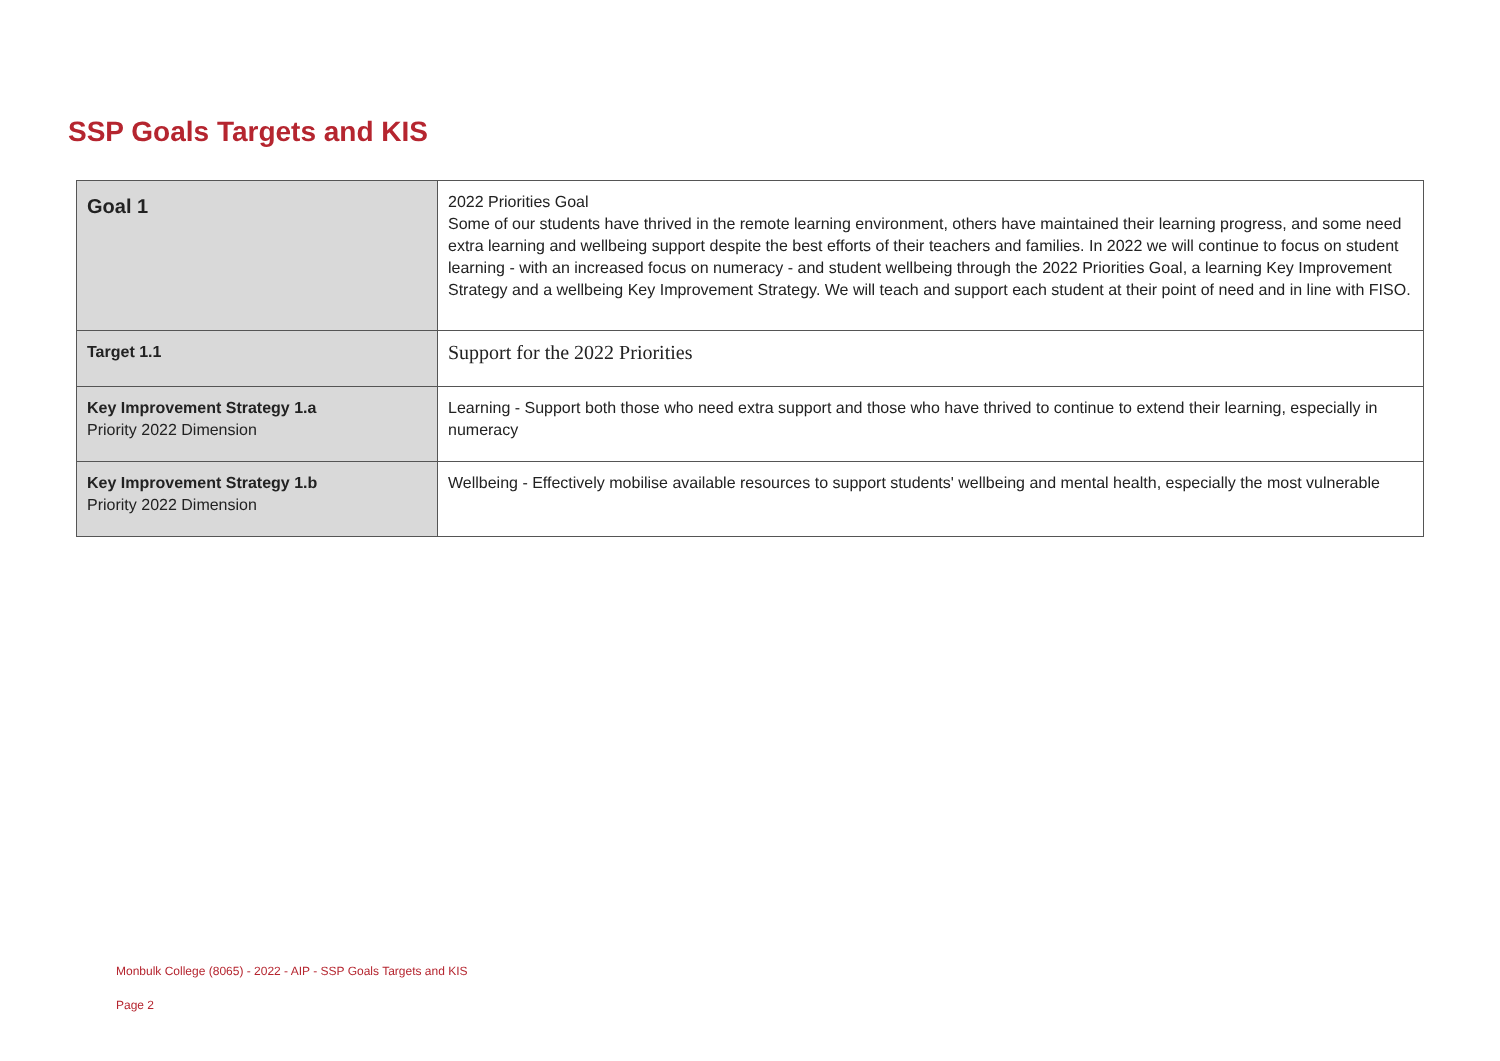SSP Goals Targets and KIS
| Goal 1 | 2022 Priorities Goal Some of our students have thrived in the remote learning environment, others have maintained their learning progress, and some need extra learning and wellbeing support despite the best efforts of their teachers and families. In 2022 we will continue to focus on student learning - with an increased focus on numeracy - and student wellbeing through the 2022 Priorities Goal, a learning Key Improvement Strategy and a wellbeing Key Improvement Strategy. We will teach and support each student at their point of need and in line with FISO. |
| Target 1.1 | Support for the 2022 Priorities |
| Key Improvement Strategy 1.a Priority 2022 Dimension | Learning - Support both those who need extra support and those who have thrived to continue to extend their learning, especially in numeracy |
| Key Improvement Strategy 1.b Priority 2022 Dimension | Wellbeing - Effectively mobilise available resources to support students' wellbeing and mental health, especially the most vulnerable |
Monbulk College (8065) - 2022 - AIP - SSP Goals Targets and KIS
Page 2